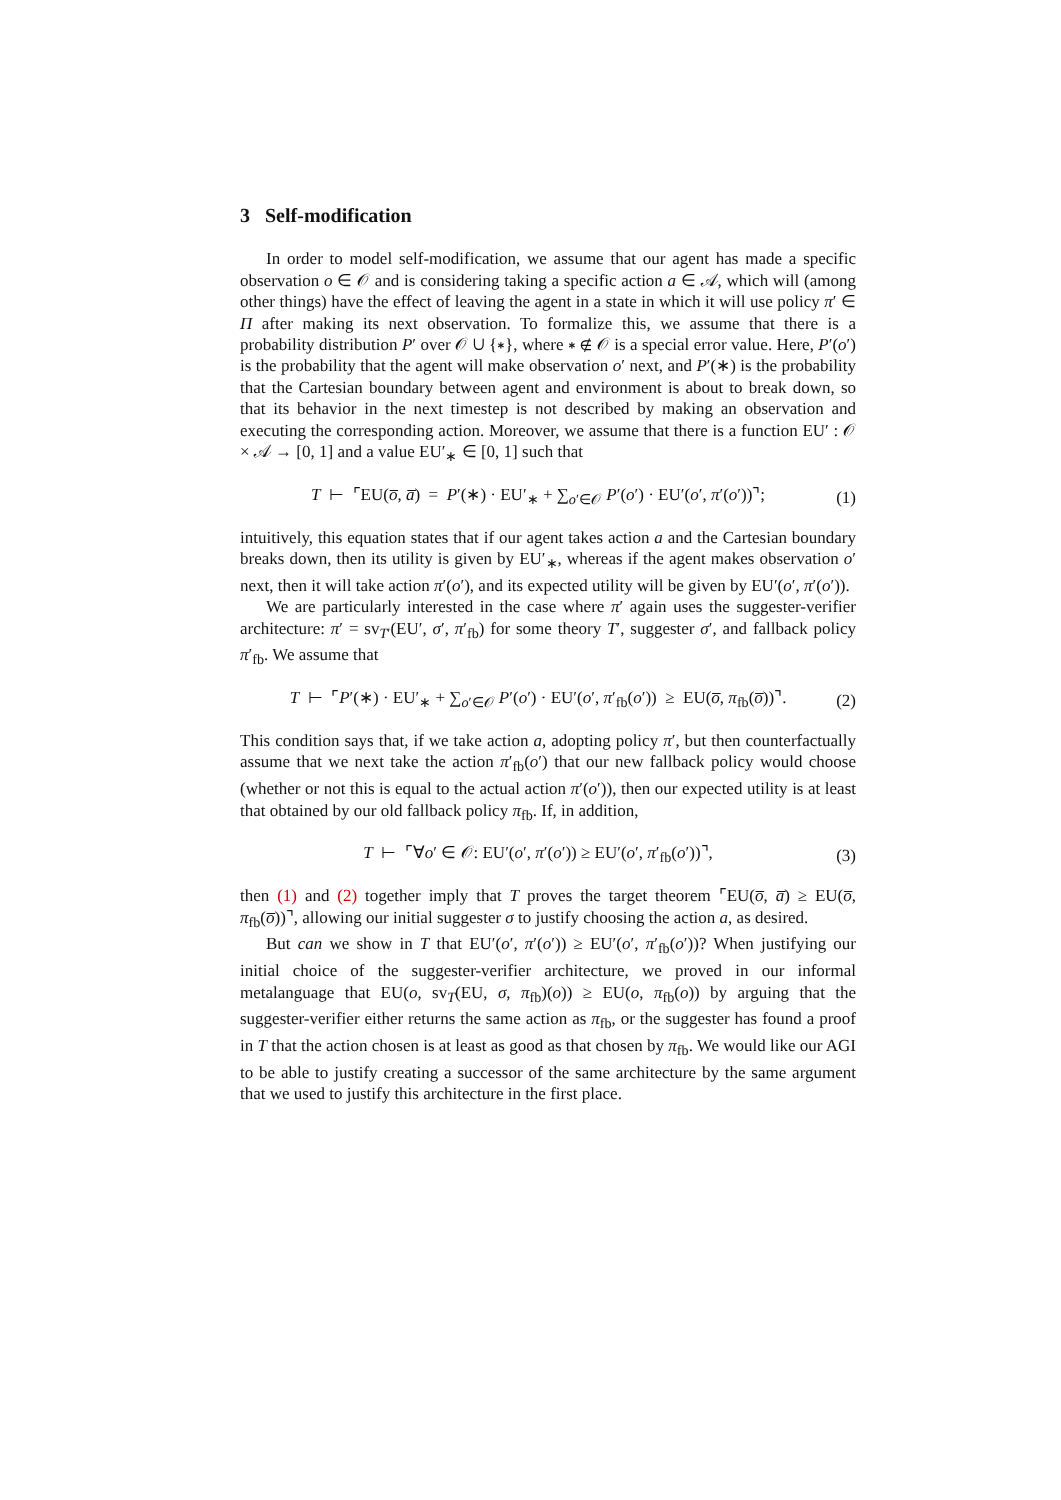3 Self-modification
In order to model self-modification, we assume that our agent has made a specific observation o ∈ 𝒪 and is considering taking a specific action a ∈ 𝒜, which will (among other things) have the effect of leaving the agent in a state in which it will use policy π′ ∈ Π after making its next observation. To formalize this, we assume that there is a probability distribution P′ over 𝒪 ∪ {∗}, where ∗ ∉ 𝒪 is a special error value. Here, P′(o′) is the probability that the agent will make observation o′ next, and P′(∗) is the probability that the Cartesian boundary between agent and environment is about to break down, so that its behavior in the next timestep is not described by making an observation and executing the corresponding action. Moreover, we assume that there is a function EU′ : 𝒪 × 𝒜 → [0, 1] and a value EU′<sub>∗</sub> ∈ [0, 1] such that
T ⊢ ⌜EU(o̅, a̅) = P′(∗) · EU′<sub>∗</sub> + ∑<sub>o′∈𝒪</sub> P′(o′) · EU′(o′, π′(o′))⌝; (1)
intuitively, this equation states that if our agent takes action a and the Cartesian boundary breaks down, then its utility is given by EU′<sub>∗</sub>, whereas if the agent makes observation o′ next, then it will take action π′(o′), and its expected utility will be given by EU′(o′, π′(o′)).
We are particularly interested in the case where π′ again uses the suggester-verifier architecture: π′ = sv<sub>T′</sub>(EU′, σ′, π′<sub>fb</sub>) for some theory T′, suggester σ′, and fallback policy π′<sub>fb</sub>. We assume that
T ⊢ ⌜P′(∗) · EU′<sub>∗</sub> + ∑<sub>o′∈𝒪</sub> P′(o′) · EU′(o′, π′<sub>fb</sub>(o′)) ≥ EU(o̅, π<sub>fb</sub>(o̅))⌝. (2)
This condition says that, if we take action a, adopting policy π′, but then counterfactually assume that we next take the action π′<sub>fb</sub>(o′) that our new fallback policy would choose (whether or not this is equal to the actual action π′(o′)), then our expected utility is at least that obtained by our old fallback policy π<sub>fb</sub>. If, in addition,
T ⊢ ⌜∀o′ ∈ 𝒪: EU′(o′, π′(o′)) ≥ EU′(o′, π′<sub>fb</sub>(o′))⌝, (3)
then (1) and (2) together imply that T proves the target theorem ⌜EU(o̅, a̅) ≥ EU(o̅, π<sub>fb</sub>(o̅))⌝, allowing our initial suggester σ to justify choosing the action a, as desired.
But can we show in T that EU′(o′, π′(o′)) ≥ EU′(o′, π′<sub>fb</sub>(o′))? When justifying our initial choice of the suggester-verifier architecture, we proved in our informal metalanguage that EU(o, sv<sub>T</sub>(EU, σ, π<sub>fb</sub>)(o)) ≥ EU(o, π<sub>fb</sub>(o)) by arguing that the suggester-verifier either returns the same action as π<sub>fb</sub>, or the suggester has found a proof in T that the action chosen is at least as good as that chosen by π<sub>fb</sub>. We would like our AGI to be able to justify creating a successor of the same architecture by the same argument that we used to justify this architecture in the first place.